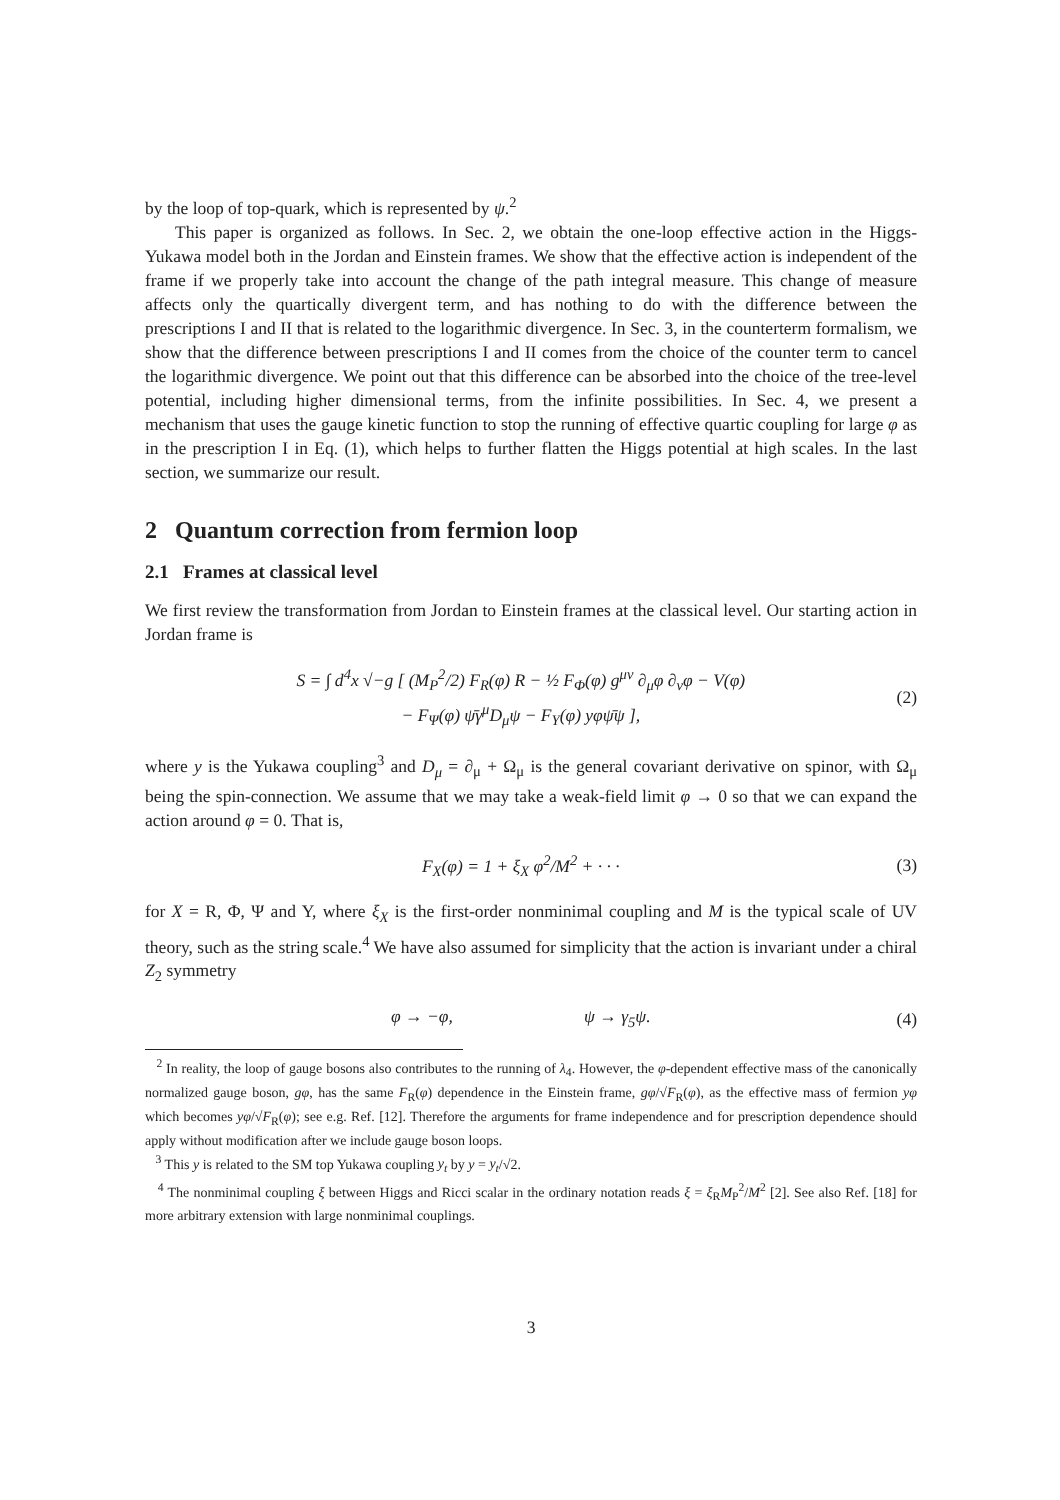by the loop of top-quark, which is represented by ψ.<sup>2</sup>
This paper is organized as follows. In Sec. 2, we obtain the one-loop effective action in the Higgs-Yukawa model both in the Jordan and Einstein frames. We show that the effective action is independent of the frame if we properly take into account the change of the path integral measure. This change of measure affects only the quartically divergent term, and has nothing to do with the difference between the prescriptions I and II that is related to the logarithmic divergence. In Sec. 3, in the counterterm formalism, we show that the difference between prescriptions I and II comes from the choice of the counter term to cancel the logarithmic divergence. We point out that this difference can be absorbed into the choice of the tree-level potential, including higher dimensional terms, from the infinite possibilities. In Sec. 4, we present a mechanism that uses the gauge kinetic function to stop the running of effective quartic coupling for large φ as in the prescription I in Eq. (1), which helps to further flatten the Higgs potential at high scales. In the last section, we summarize our result.
2 Quantum correction from fermion loop
2.1 Frames at classical level
We first review the transformation from Jordan to Einstein frames at the classical level. Our starting action in Jordan frame is
S = ∫ d<sup>4</sup>x √−g [ (M<sub>P</sub><sup>2</sup>/2) F<sub>R</sub>(φ) R − ½ F<sub>Φ</sub>(φ) g<sup>μν</sup> ∂<sub>μ</sub>φ ∂<sub>ν</sub>φ − V(φ)
− F<sub>Ψ</sub>(φ) ψ̄γ<sup>μ</sup>D<sub>μ</sub>ψ − F<sub>Y</sub>(φ) yφψ̄ψ ], (2)
where y is the Yukawa coupling<sup>3</sup> and D<sub>μ</sub> = ∂<sub>μ</sub> + Ω<sub>μ</sub> is the general covariant derivative on spinor, with Ω<sub>μ</sub> being the spin-connection. We assume that we may take a weak-field limit φ → 0 so that we can expand the action around φ = 0. That is,
F<sub>X</sub>(φ) = 1 + ξ<sub>X</sub> φ<sup>2</sup>/M<sup>2</sup> + · · · (3)
for X = R, Φ, Ψ and Y, where ξ<sub>X</sub> is the first-order nonminimal coupling and M is the typical scale of UV theory, such as the string scale.<sup>4</sup> We have also assumed for simplicity that the action is invariant under a chiral Z<sub>2</sub> symmetry
φ → −φ, ψ → γ<sub>5</sub>ψ. (4)
<sup>2</sup> In reality, the loop of gauge bosons also contributes to the running of λ<sub>4</sub>. However, the φ-dependent effective mass of the canonically normalized gauge boson, gφ, has the same F<sub>R</sub>(φ) dependence in the Einstein frame, gφ/√F<sub>R</sub>(φ), as the effective mass of fermion yφ which becomes yφ/√F<sub>R</sub>(φ); see e.g. Ref. [12]. Therefore the arguments for frame independence and for prescription dependence should apply without modification after we include gauge boson loops.
<sup>3</sup> This y is related to the SM top Yukawa coupling y<sub>t</sub> by y = y<sub>t</sub>/√2.
<sup>4</sup> The nonminimal coupling ξ between Higgs and Ricci scalar in the ordinary notation reads ξ = ξ<sub>R</sub>M<sub>P</sub><sup>2</sup>/M<sup>2</sup> [2]. See also Ref. [18] for more arbitrary extension with large nonminimal couplings.
3